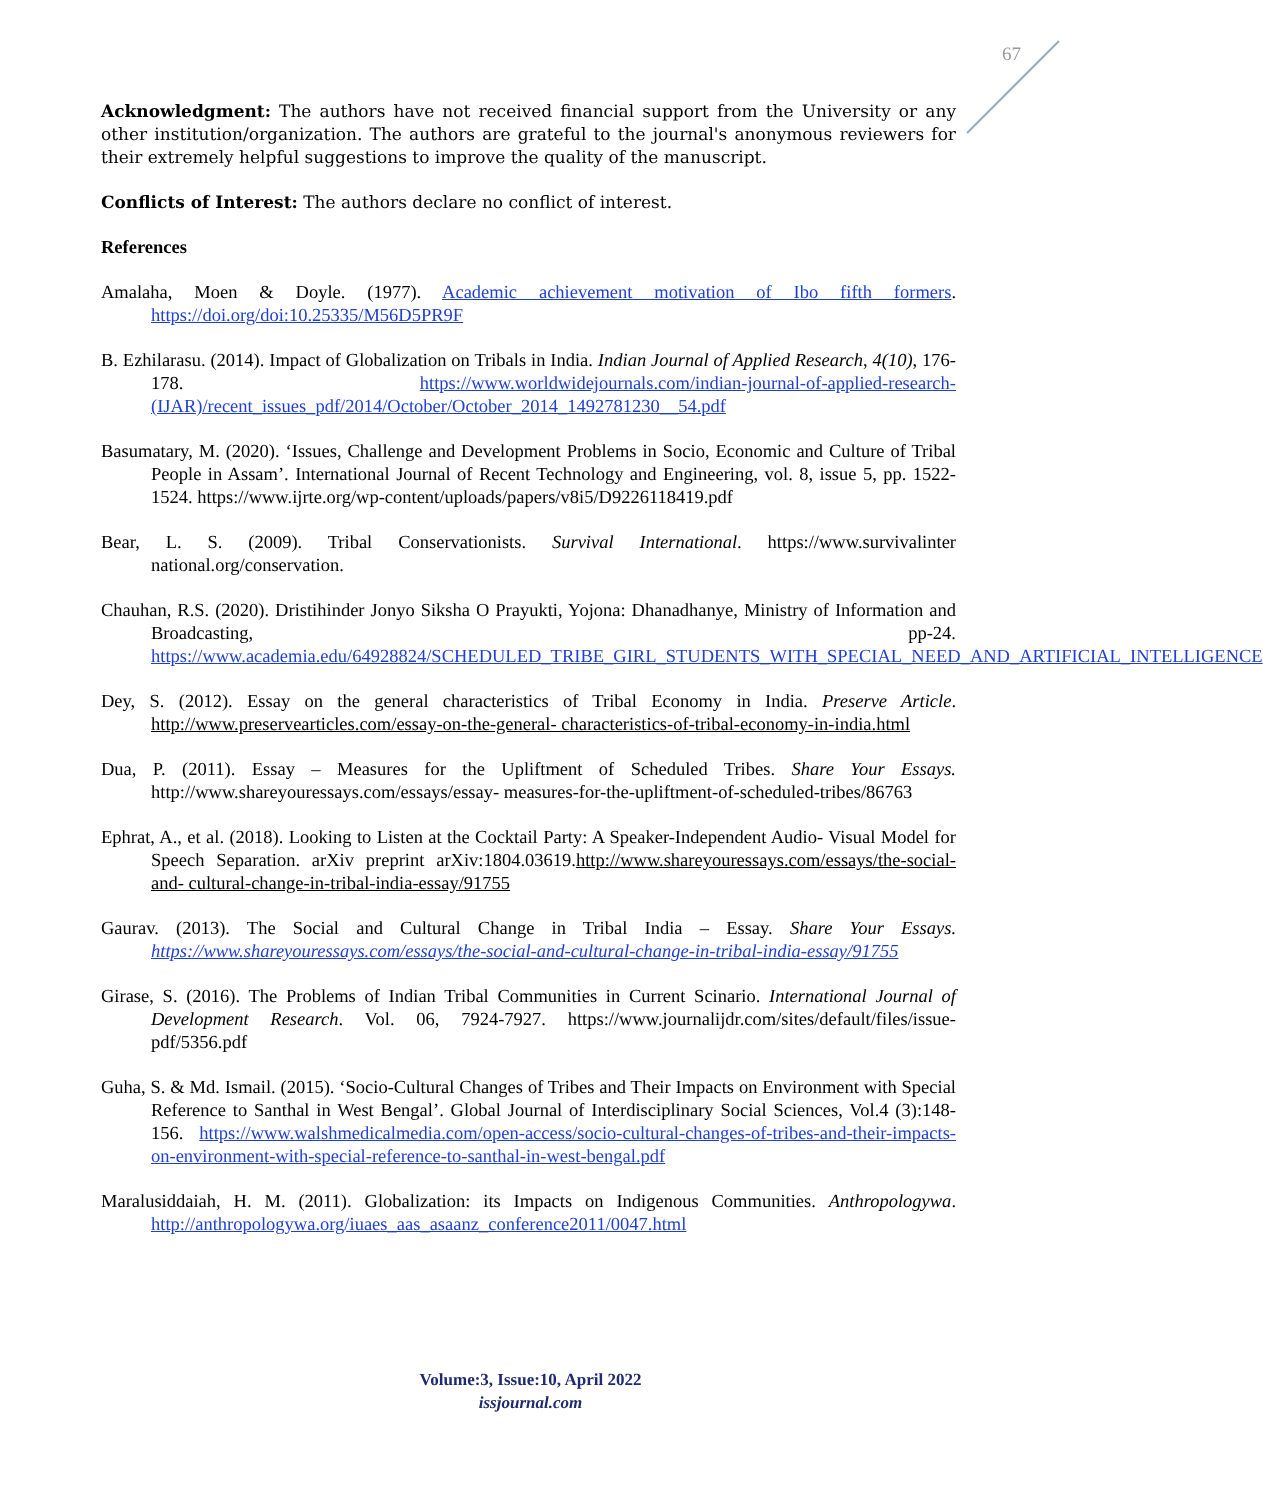67
Acknowledgment: The authors have not received financial support from the University or any other institution/organization. The authors are grateful to the journal's anonymous reviewers for their extremely helpful suggestions to improve the quality of the manuscript.
Conflicts of Interest: The authors declare no conflict of interest.
References
Amalaha, Moen & Doyle. (1977). Academic achievement motivation of Ibo fifth formers. https://doi.org/doi:10.25335/M56D5PR9F
B. Ezhilarasu. (2014). Impact of Globalization on Tribals in India. Indian Journal of Applied Research, 4(10), 176-178. https://www.worldwidejournals.com/indian-journal-of-applied-research-(IJAR)/recent_issues_pdf/2014/October/October_2014_1492781230__54.pdf
Basumatary, M. (2020). ‘Issues, Challenge and Development Problems in Socio, Economic and Culture of Tribal People in Assam’. International Journal of Recent Technology and Engineering, vol. 8, issue 5, pp. 1522-1524. https://www.ijrte.org/wp-content/uploads/papers/v8i5/D9226118419.pdf
Bear, L. S. (2009). Tribal Conservationists. Survival International. https://www.survivalinter national.org/conservation.
Chauhan, R.S. (2020). Dristihinder Jonyo Siksha O Prayukti, Yojona: Dhanadhanye, Ministry of Information and Broadcasting, pp-24. https://www.academia.edu/64928824/SCHEDULED_TRIBE_GIRL_STUDENTS_WITH_SPECIAL_NEED_AND_ARTIFICIAL_INTELLIGENCE
Dey, S. (2012). Essay on the general characteristics of Tribal Economy in India. Preserve Article. http://www.preservearticles.com/essay-on-the-general- characteristics-of-tribal-economy-in-india.html
Dua, P. (2011). Essay – Measures for the Upliftment of Scheduled Tribes. Share Your Essays. http://www.shareyouressays.com/essays/essay- measures-for-the-upliftment-of-scheduled-tribes/86763
Ephrat, A., et al. (2018). Looking to Listen at the Cocktail Party: A Speaker-Independent Audio- Visual Model for Speech Separation. arXiv preprint arXiv:1804.03619.http://www.shareyouressays.com/essays/the-social-and- cultural-change-in-tribal-india-essay/91755
Gaurav. (2013). The Social and Cultural Change in Tribal India – Essay. Share Your Essays. https://www.shareyouressays.com/essays/the-social-and-cultural-change-in-tribal-india-essay/91755
Girase, S. (2016). The Problems of Indian Tribal Communities in Current Scinario. International Journal of Development Research. Vol. 06, 7924-7927. https://www.journalijdr.com/sites/default/files/issue-pdf/5356.pdf
Guha, S. & Md. Ismail. (2015). ‘Socio-Cultural Changes of Tribes and Their Impacts on Environment with Special Reference to Santhal in West Bengal’. Global Journal of Interdisciplinary Social Sciences, Vol.4 (3):148-156. https://www.walshmedicalmedia.com/open-access/socio-cultural-changes-of-tribes-and-their-impacts-on-environment-with-special-reference-to-santhal-in-west-bengal.pdf
Maralusiddaiah, H. M. (2011). Globalization: its Impacts on Indigenous Communities. Anthropologywa. http://anthropologywa.org/iuaes_aas_asaanz_conference2011/0047.html
Volume:3, Issue:10, April 2022
issjournal.com